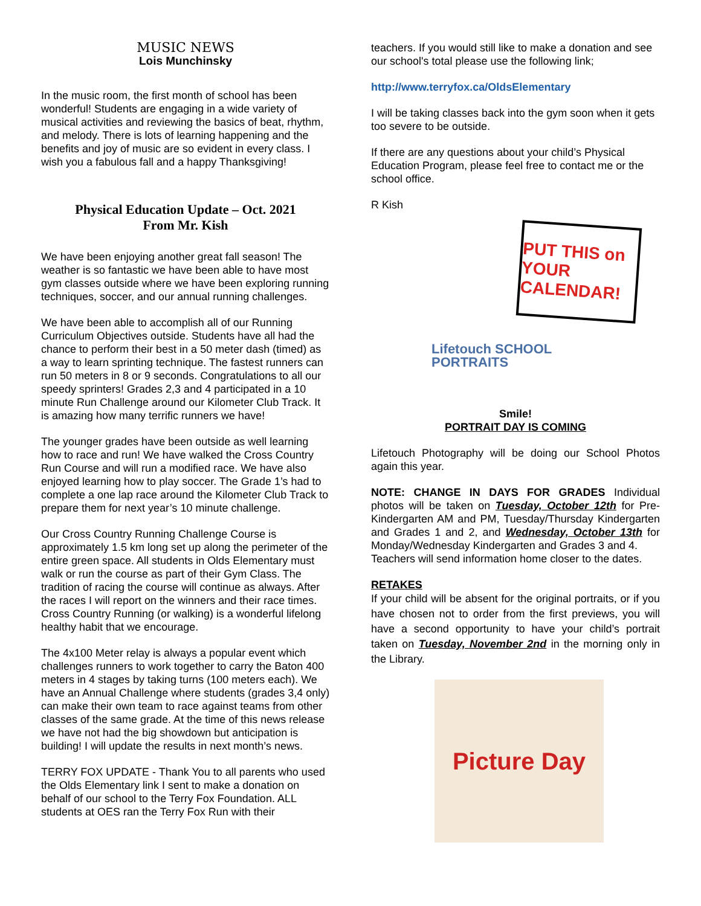MUSIC NEWS
Lois Munchinsky
In the music room, the first month of school has been wonderful! Students are engaging in a wide variety of musical activities and reviewing the basics of beat, rhythm, and melody. There is lots of learning happening and the benefits and joy of music are so evident in every class. I wish you a fabulous fall and a happy Thanksgiving!
Physical Education Update – Oct. 2021
From Mr. Kish
We have been enjoying another great fall season! The weather is so fantastic we have been able to have most gym classes outside where we have been exploring running techniques, soccer, and our annual running challenges.
We have been able to accomplish all of our Running Curriculum Objectives outside. Students have all had the chance to perform their best in a 50 meter dash (timed) as a way to learn sprinting technique. The fastest runners can run 50 meters in 8 or 9 seconds. Congratulations to all our speedy sprinters! Grades 2,3 and 4 participated in a 10 minute Run Challenge around our Kilometer Club Track. It is amazing how many terrific runners we have!
The younger grades have been outside as well learning how to race and run! We have walked the Cross Country Run Course and will run a modified race. We have also enjoyed learning how to play soccer. The Grade 1’s had to complete a one lap race around the Kilometer Club Track to prepare them for next year’s 10 minute challenge.
Our Cross Country Running Challenge Course is approximately 1.5 km long set up along the perimeter of the entire green space. All students in Olds Elementary must walk or run the course as part of their Gym Class. The tradition of racing the course will continue as always. After the races I will report on the winners and their race times. Cross Country Running (or walking) is a wonderful lifelong healthy habit that we encourage.
The 4x100 Meter relay is always a popular event which challenges runners to work together to carry the Baton 400 meters in 4 stages by taking turns (100 meters each). We have an Annual Challenge where students (grades 3,4 only) can make their own team to race against teams from other classes of the same grade. At the time of this news release we have not had the big showdown but anticipation is building! I will update the results in next month’s news.
TERRY FOX UPDATE - Thank You to all parents who used the Olds Elementary link I sent to make a donation on behalf of our school to the Terry Fox Foundation. ALL students at OES ran the Terry Fox Run with their
teachers. If you would still like to make a donation and see our school's total please use the following link;
http://www.terryfox.ca/OldsElementary
I will be taking classes back into the gym soon when it gets too severe to be outside.
If there are any questions about your child’s Physical Education Program, please feel free to contact me or the school office.
R Kish
PUT THIS on YOUR CALENDAR!
Lifetouch SCHOOL PORTRAITS
Smile!
PORTRAIT DAY IS COMING
Lifetouch Photography will be doing our School Photos again this year.
NOTE: CHANGE IN DAYS FOR GRADES Individual photos will be taken on Tuesday, October 12th for Pre-Kindergarten AM and PM, Tuesday/Thursday Kindergarten and Grades 1 and 2, and Wednesday, October 13th for Monday/Wednesday Kindergarten and Grades 3 and 4.
Teachers will send information home closer to the dates.
RETAKES
If your child will be absent for the original portraits, or if you have chosen not to order from the first previews, you will have a second opportunity to have your child’s portrait taken on Tuesday, November 2nd in the morning only in the Library.
Picture Day